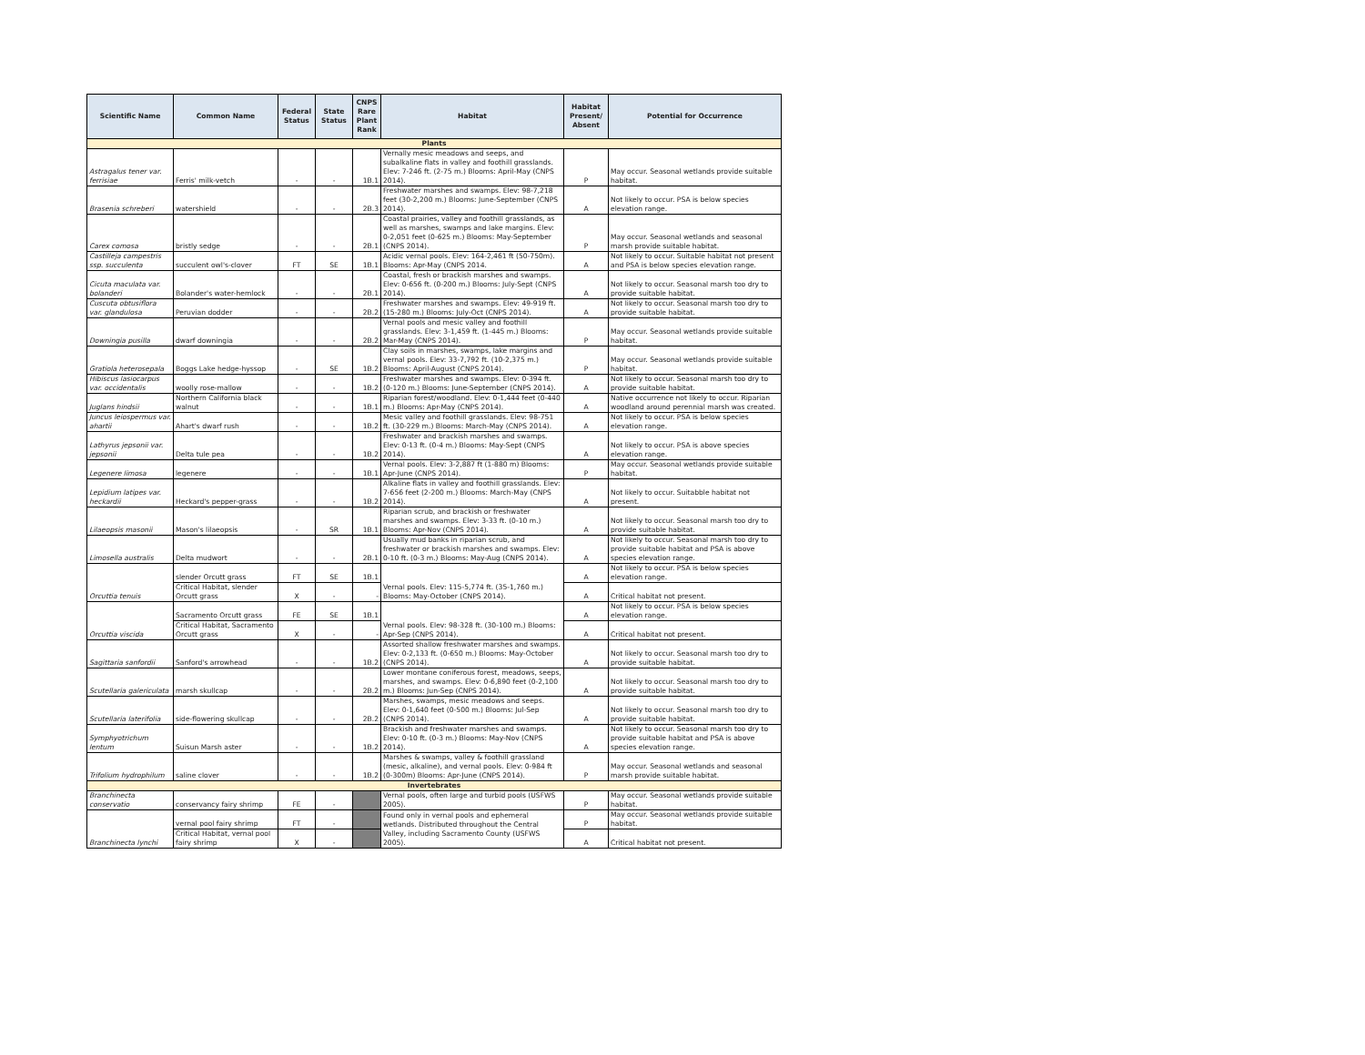| Scientific Name | Common Name | Federal Status | State Status | CNPS Rare Plant Rank | Habitat | Habitat Present/ Absent | Potential for Occurrence |
| --- | --- | --- | --- | --- | --- | --- | --- |
| Plants | | | | | | | |
| Astragalus tener var. ferrisiae | Ferris' milk-vetch | - | - | 1B.1 | Vernally mesic meadows and seeps, and subalkaline flats in valley and foothill grasslands. Elev: 7-246 ft. (2-75 m.) Blooms: April-May (CNPS 2014). | P | May occur. Seasonal wetlands provide suitable habitat. |
| Brasenia schreberi | watershield | - | - | 2B.3 | Freshwater marshes and swamps. Elev: 98-7,218 feet (30-2,200 m.) Blooms: June-September (CNPS 2014). | A | Not likely to occur. PSA is below species elevation range. |
| Carex comosa | bristly sedge | - | - | 2B.1 | Coastal prairies, valley and foothill grasslands, as well as marshes, swamps and lake margins. Elev: 0-2,051 feet (0-625 m.) Blooms: May-September (CNPS 2014). | P | May occur. Seasonal wetlands and seasonal marsh provide suitable habitat. |
| Castilleja campestris ssp. succulenta | succulent owl's-clover | FT | SE | 1B.1 | Acidic vernal pools. Elev: 164-2,461 ft (50-750m). Blooms: Apr-May (CNPS 2014. | A | Not likely to occur. Suitable habitat not present and PSA is below species elevation range. |
| Cicuta maculata var. bolanderi | Bolander's water-hemlock | - | - | 2B.1 | Coastal, fresh or brackish marshes and swamps. Elev: 0-656 ft. (0-200 m.) Blooms: July-Sept (CNPS 2014). | A | Not likely to occur. Seasonal marsh too dry to provide suitable habitat. |
| Cuscuta obtusiflora var. glandulosa | Peruvian dodder | - | - | 2B.2 | Freshwater marshes and swamps. Elev: 49-919 ft. (15-280 m.) Blooms: July-Oct (CNPS 2014). | A | Not likely to occur. Seasonal marsh too dry to provide suitable habitat. |
| Downingia pusilla | dwarf downingia | - | - | 2B.2 | Vernal pools and mesic valley and foothill grasslands. Elev: 3-1,459 ft. (1-445 m.) Blooms: Mar-May (CNPS 2014). | P | May occur. Seasonal wetlands provide suitable habitat. |
| Gratiola heterosepala | Boggs Lake hedge-hyssop | - | SE | 1B.2 | Clay soils in marshes, swamps, lake margins and vernal pools. Elev: 33-7,792 ft. (10-2,375 m.) Blooms: April-August (CNPS 2014). | P | May occur. Seasonal wetlands provide suitable habitat. |
| Hibiscus lasiocarpus var. occidentalis | woolly rose-mallow | - | - | 1B.2 | Freshwater marshes and swamps. Elev: 0-394 ft. (0-120 m.) Blooms: June-September (CNPS 2014). | A | Not likely to occur. Seasonal marsh too dry to provide suitable habitat. |
| Juglans hindsii | Northern California black walnut | - | - | 1B.1 | Riparian forest/woodland. Elev: 0-1,444 feet (0-440 m.) Blooms: Apr-May (CNPS 2014). | A | Native occurrence not likely to occur. Riparian woodland around perennial marsh was created. |
| Juncus leiospermus var. ahartii | Ahart's dwarf rush | - | - | 1B.2 | Mesic valley and foothill grasslands. Elev: 98-751 ft. (30-229 m.) Blooms: March-May (CNPS 2014). | A | Not likely to occur. PSA is below species elevation range. |
| Lathyrus jepsonii var. jepsonii | Delta tule pea | - | - | 1B.2 | Freshwater and brackish marshes and swamps. Elev: 0-13 ft. (0-4 m.) Blooms: May-Sept (CNPS 2014). | A | Not likely to occur. PSA is above species elevation range. |
| Legenere limosa | legenere | - | - | 1B.1 | Vernal pools. Elev: 3-2,887 ft (1-880 m) Blooms: Apr-June (CNPS 2014). | P | May occur. Seasonal wetlands provide suitable habitat. |
| Lepidium latipes var. heckardii | Heckard's pepper-grass | - | - | 1B.2 | Alkaline flats in valley and foothill grasslands. Elev: 7-656 feet (2-200 m.) Blooms: March-May (CNPS 2014). | A | Not likely to occur. Suitabble habitat not present. |
| Lilaeopsis masonii | Mason's lilaeopsis | - | SR | 1B.1 | Riparian scrub, and brackish or freshwater marshes and swamps. Elev: 3-33 ft. (0-10 m.) Blooms: Apr-Nov (CNPS 2014). | A | Not likely to occur. Seasonal marsh too dry to provide suitable habitat. |
| Limosella australis | Delta mudwort | - | - | 2B.1 | Usually mud banks in riparian scrub, and freshwater or brackish marshes and swamps. Elev: 0-10 ft. (0-3 m.) Blooms: May-Aug (CNPS 2014). | A | Not likely to occur. Seasonal marsh too dry to provide suitable habitat and PSA is above species elevation range. |
| Orcuttia tenuis | slender Orcutt grass | FT | SE | 1B.1 | Vernal pools. Elev: 115-5,774 ft. (35-1,760 m.) Blooms: May-October (CNPS 2014). | A | Not likely to occur. PSA is below species elevation range. |
| | Critical Habitat, slender Orcutt grass | X | - | - | | A | Critical habitat not present. |
| Orcuttia viscida | Sacramento Orcutt grass | FE | SE | 1B.1 | Vernal pools. Elev: 98-328 ft. (30-100 m.) Blooms: Apr-Sep (CNPS 2014). | A | Not likely to occur. PSA is below species elevation range. |
| | Critical Habitat, Sacramento Orcutt grass | X | - | - | | A | Critical habitat not present. |
| Sagittaria sanfordii | Sanford's arrowhead | - | - | 1B.2 | Assorted shallow freshwater marshes and swamps. Elev: 0-2,133 ft. (0-650 m.) Blooms: May-October (CNPS 2014). | A | Not likely to occur. Seasonal marsh too dry to provide suitable habitat. |
| Scutellaria galericulata | marsh skullcap | - | - | 2B.2 | Lower montane coniferous forest, meadows, seeps, marshes, and swamps. Elev: 0-6,890 feet (0-2,100 m.) Blooms: Jun-Sep (CNPS 2014). | A | Not likely to occur. Seasonal marsh too dry to provide suitable habitat. |
| Scutellaria laterifolia | side-flowering skullcap | - | - | 2B.2 | Marshes, swamps, mesic meadows and seeps. Elev: 0-1,640 feet (0-500 m.) Blooms: Jul-Sep (CNPS 2014). | A | Not likely to occur. Seasonal marsh too dry to provide suitable habitat. |
| Symphyotrichum lentum | Suisun Marsh aster | - | - | 1B.2 | Brackish and freshwater marshes and swamps. Elev: 0-10 ft. (0-3 m.) Blooms: May-Nov (CNPS 2014). | A | Not likely to occur. Seasonal marsh too dry to provide suitable habitat and PSA is above species elevation range. |
| Trifolium hydrophilum | saline clover | - | - | 1B.2 | Marshes & swamps, valley & foothill grassland (mesic, alkaline), and vernal pools. Elev: 0-984 ft (0-300m) Blooms: Apr-June (CNPS 2014). | P | May occur. Seasonal wetlands and seasonal marsh provide suitable habitat. |
| Invertebrates | | | | | | | |
| Branchinecta conservatio | conservancy fairy shrimp | FE | - | | Vernal pools, often large and turbid pools (USFWS 2005). | P | May occur. Seasonal wetlands provide suitable habitat. |
| Branchinecta lynchi | vernal pool fairy shrimp | FT | - | | Found only in vernal pools and ephemeral wetlands. Distributed throughout the Central Valley, including Sacramento County (USFWS 2005). | P | May occur. Seasonal wetlands provide suitable habitat. |
| | Critical Habitat, vernal pool fairy shrimp | X | - | | | A | Critical habitat not present. |